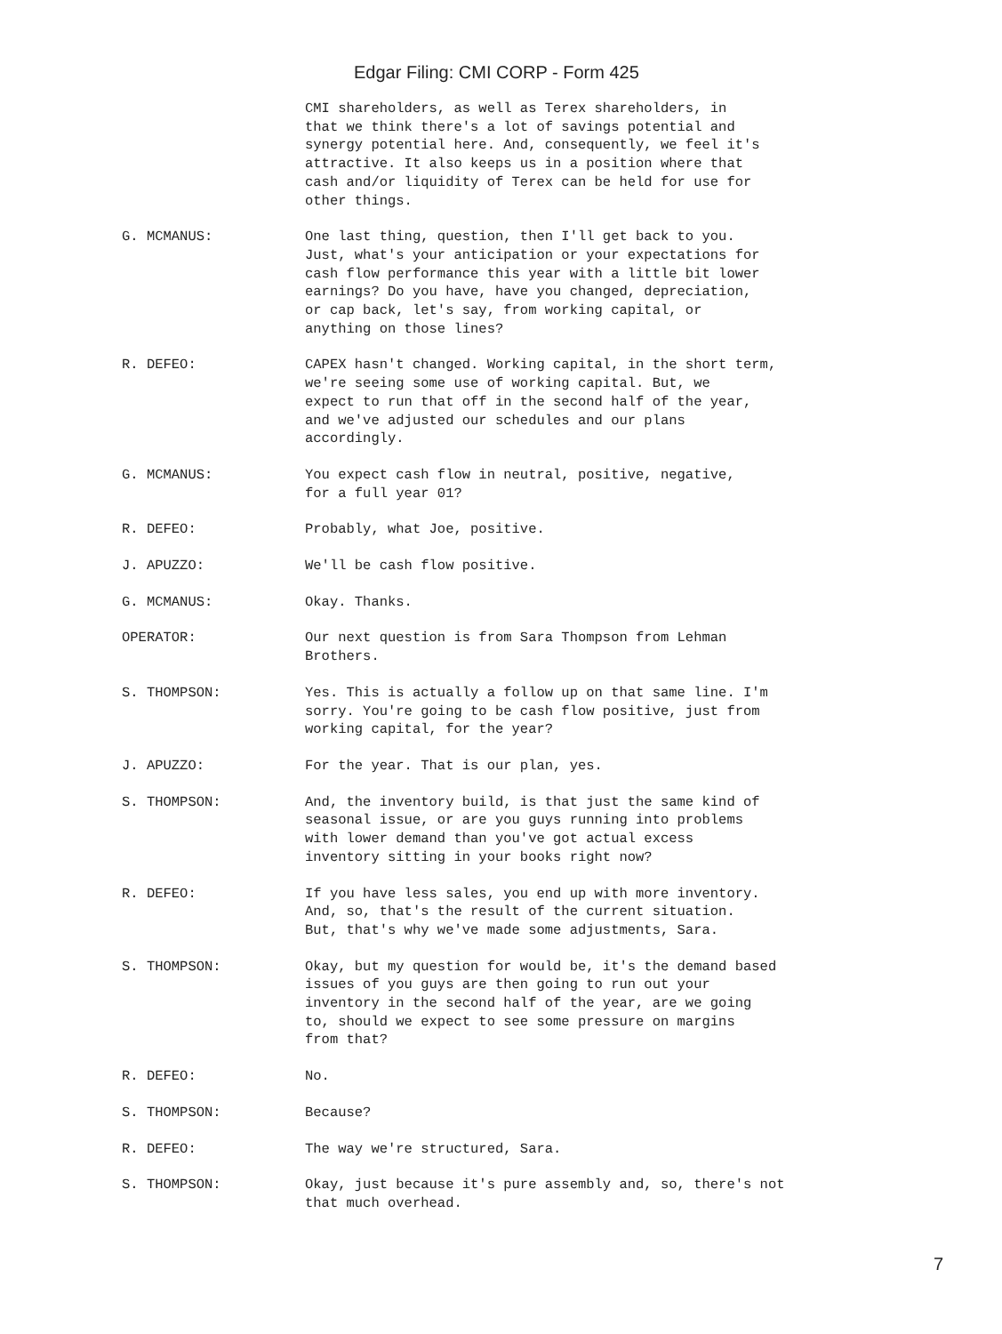Edgar Filing: CMI CORP - Form 425
CMI shareholders, as well as Terex shareholders, in that we think there's a lot of savings potential and synergy potential here. And, consequently, we feel it's attractive. It also keeps us in a position where that cash and/or liquidity of Terex can be held for use for other things.
G. MCMANUS: One last thing, question, then I'll get back to you. Just, what's your anticipation or your expectations for cash flow performance this year with a little bit lower earnings? Do you have, have you changed, depreciation, or cap back, let's say, from working capital, or anything on those lines?
R. DEFEO: CAPEX hasn't changed. Working capital, in the short term, we're seeing some use of working capital. But, we expect to run that off in the second half of the year, and we've adjusted our schedules and our plans accordingly.
G. MCMANUS: You expect cash flow in neutral, positive, negative, for a full year 01?
R. DEFEO: Probably, what Joe, positive.
J. APUZZO: We'll be cash flow positive.
G. MCMANUS: Okay. Thanks.
OPERATOR: Our next question is from Sara Thompson from Lehman Brothers.
S. THOMPSON: Yes. This is actually a follow up on that same line. I'm sorry. You're going to be cash flow positive, just from working capital, for the year?
J. APUZZO: For the year. That is our plan, yes.
S. THOMPSON: And, the inventory build, is that just the same kind of seasonal issue, or are you guys running into problems with lower demand than you've got actual excess inventory sitting in your books right now?
R. DEFEO: If you have less sales, you end up with more inventory. And, so, that's the result of the current situation. But, that's why we've made some adjustments, Sara.
S. THOMPSON: Okay, but my question for would be, it's the demand based issues of you guys are then going to run out your inventory in the second half of the year, are we going to, should we expect to see some pressure on margins from that?
R. DEFEO: No.
S. THOMPSON: Because?
R. DEFEO: The way we're structured, Sara.
S. THOMPSON: Okay, just because it's pure assembly and, so, there's not that much overhead.
7